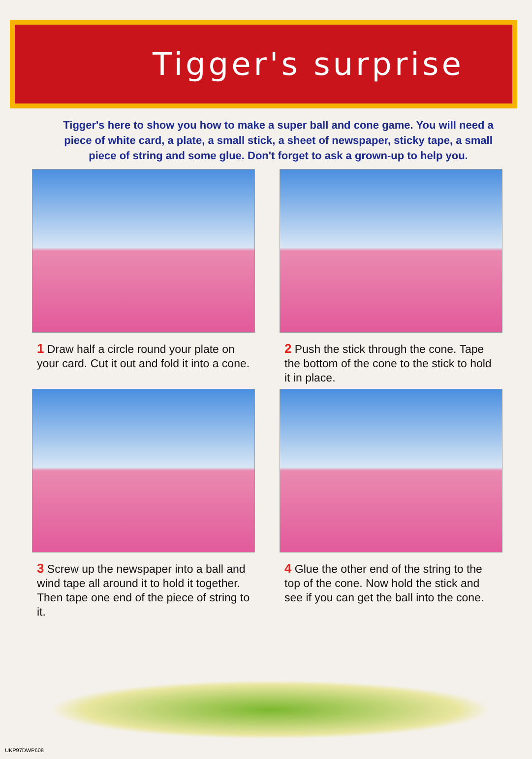Tigger's surprise
Tigger's here to show you how to make a super ball and cone game. You will need a piece of white card, a plate, a small stick, a sheet of newspaper, sticky tape, a small piece of string and some glue. Don't forget to ask a grown-up to help you.
1 Draw half a circle round your plate on your card. Cut it out and fold it into a cone.
2 Push the stick through the cone. Tape the bottom of the cone to the stick to hold it in place.
3 Screw up the newspaper into a ball and wind tape all around it to hold it together. Then tape one end of the piece of string to it.
4 Glue the other end of the string to the top of the cone. Now hold the stick and see if you can get the ball into the cone.
UKP97DWP608